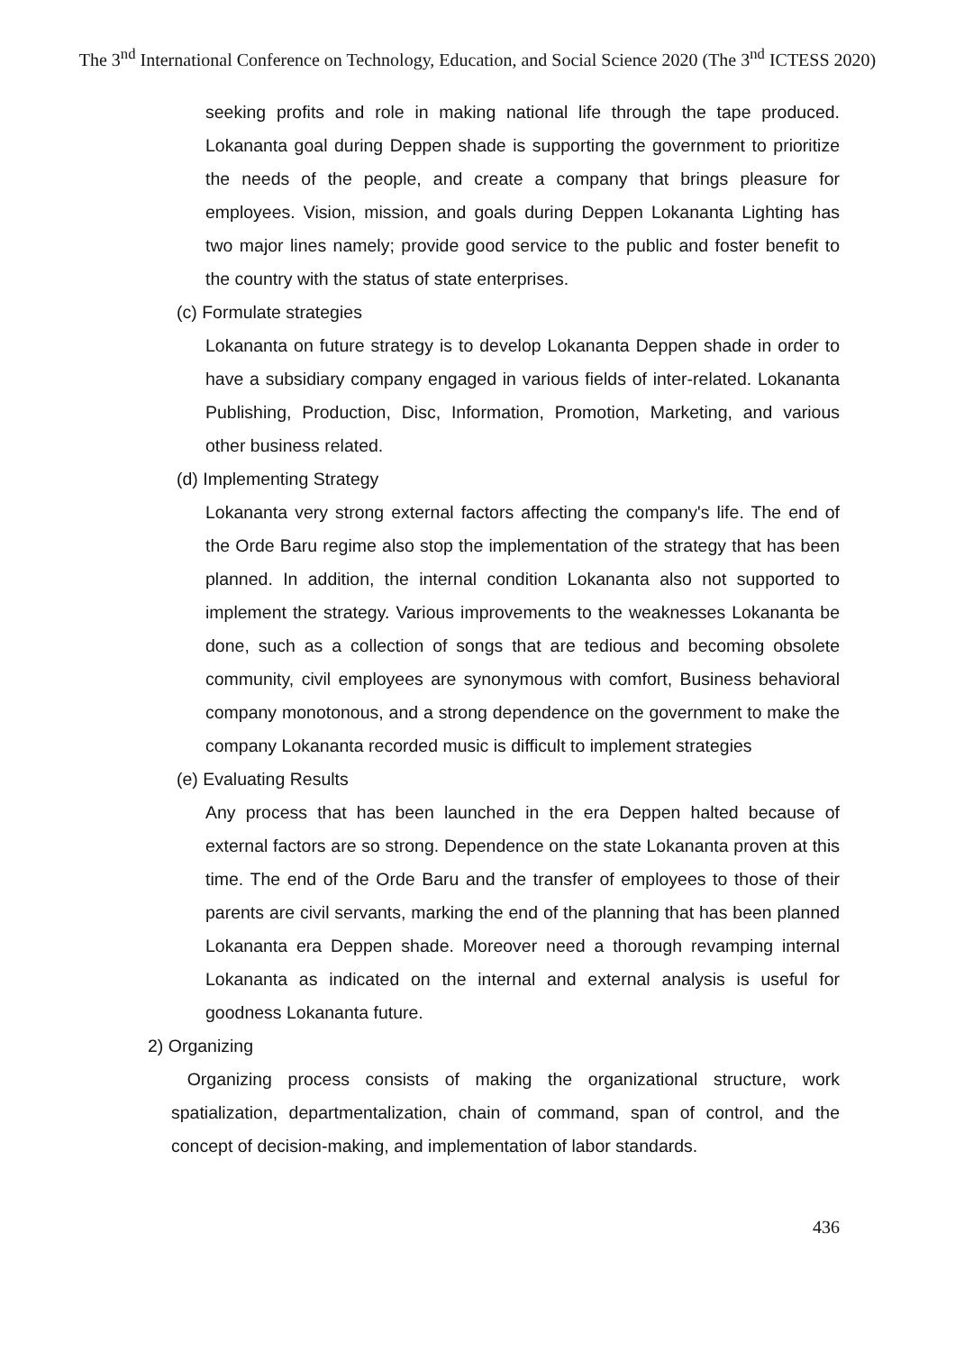The 3<sup>nd</sup> International Conference on Technology, Education, and Social Science 2020 (The 3<sup>nd</sup> ICTESS 2020)
seeking profits and role in making national life through the tape produced. Lokananta goal during Deppen shade is supporting the government to prioritize the needs of the people, and create a company that brings pleasure for employees. Vision, mission, and goals during Deppen Lokananta Lighting has two major lines namely; provide good service to the public and foster benefit to the country with the status of state enterprises.
(c) Formulate strategies
Lokananta on future strategy is to develop Lokananta Deppen shade in order to have a subsidiary company engaged in various fields of inter-related. Lokananta Publishing, Production, Disc, Information, Promotion, Marketing, and various other business related.
(d) Implementing Strategy
Lokananta very strong external factors affecting the company's life. The end of the Orde Baru regime also stop the implementation of the strategy that has been planned. In addition, the internal condition Lokananta also not supported to implement the strategy. Various improvements to the weaknesses Lokananta be done, such as a collection of songs that are tedious and becoming obsolete community, civil employees are synonymous with comfort, Business behavioral company monotonous, and a strong dependence on the government to make the company Lokananta recorded music is difficult to implement strategies
(e) Evaluating Results
Any process that has been launched in the era Deppen halted because of external factors are so strong. Dependence on the state Lokananta proven at this time. The end of the Orde Baru and the transfer of employees to those of their parents are civil servants, marking the end of the planning that has been planned Lokananta era Deppen shade. Moreover need a thorough revamping internal Lokananta as indicated on the internal and external analysis is useful for goodness Lokananta future.
2) Organizing
Organizing process consists of making the organizational structure, work spatialization, departmentalization, chain of command, span of control, and the concept of decision-making, and implementation of labor standards.
436